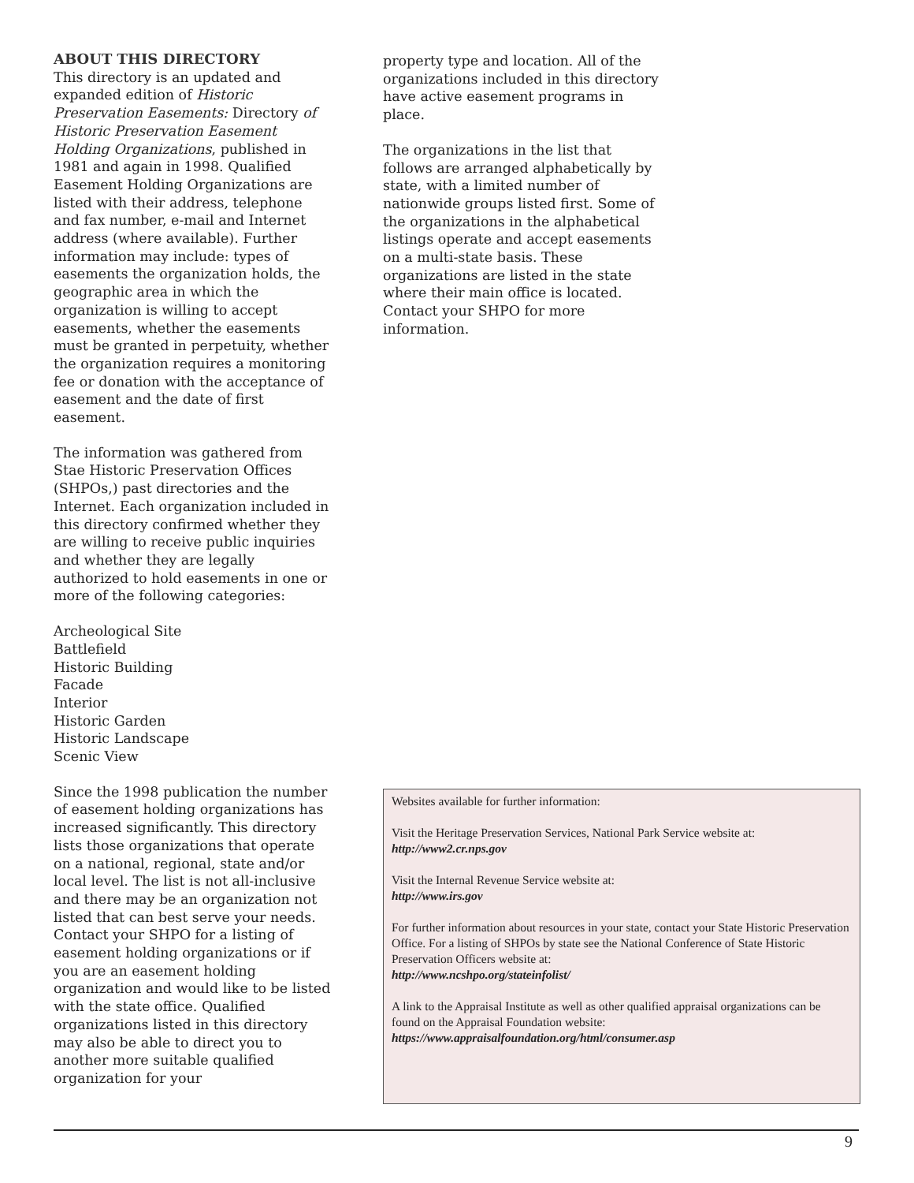ABOUT THIS DIRECTORY
This directory is an updated and expanded edition of Historic Preservation Easements: Directory of Historic Preservation Easement Holding Organizations, published in 1981 and again in 1998. Qualified Easement Holding Organizations are listed with their address, telephone and fax number, e-mail and Internet address (where available). Further information may include: types of easements the organization holds, the geographic area in which the organization is willing to accept easements, whether the easements must be granted in perpetuity, whether the organization requires a monitoring fee or donation with the acceptance of easement and the date of first easement.
The information was gathered from Stae Historic Preservation Offices (SHPOs,) past directories and the Internet. Each organization included in this directory confirmed whether they are willing to receive public inquiries and whether they are legally authorized to hold easements in one or more of the following categories:
Archeological Site
Battlefield
Historic Building
Facade
Interior
Historic Garden
Historic Landscape
Scenic View
Since the 1998 publication the number of easement holding organizations has increased significantly. This directory lists those organizations that operate on a national, regional, state and/or local level. The list is not all-inclusive and there may be an organization not listed that can best serve your needs. Contact your SHPO for a listing of easement holding organizations or if you are an easement holding organization and would like to be listed with the state office. Qualified organizations listed in this directory may also be able to direct you to another more suitable qualified organization for your
property type and location. All of the organizations included in this directory have active easement programs in place.
The organizations in the list that follows are arranged alphabetically by state, with a limited number of nationwide groups listed first. Some of the organizations in the alphabetical listings operate and accept easements on a multi-state basis. These organizations are listed in the state where their main office is located. Contact your SHPO for more information.
Websites available for further information:
Visit the Heritage Preservation Services, National Park Service website at:
http://www2.cr.nps.gov
Visit the Internal Revenue Service website at:
http://www.irs.gov
For further information about resources in your state, contact your State Historic Preservation Office. For a listing of SHPOs by state see the National Conference of State Historic Preservation Officers website at:
http://www.ncshpo.org/stateinfolist/
A link to the Appraisal Institute as well as other qualified appraisal organizations can be found on the Appraisal Foundation website:
https://www.appraisalfoundation.org/html/consumer.asp
9